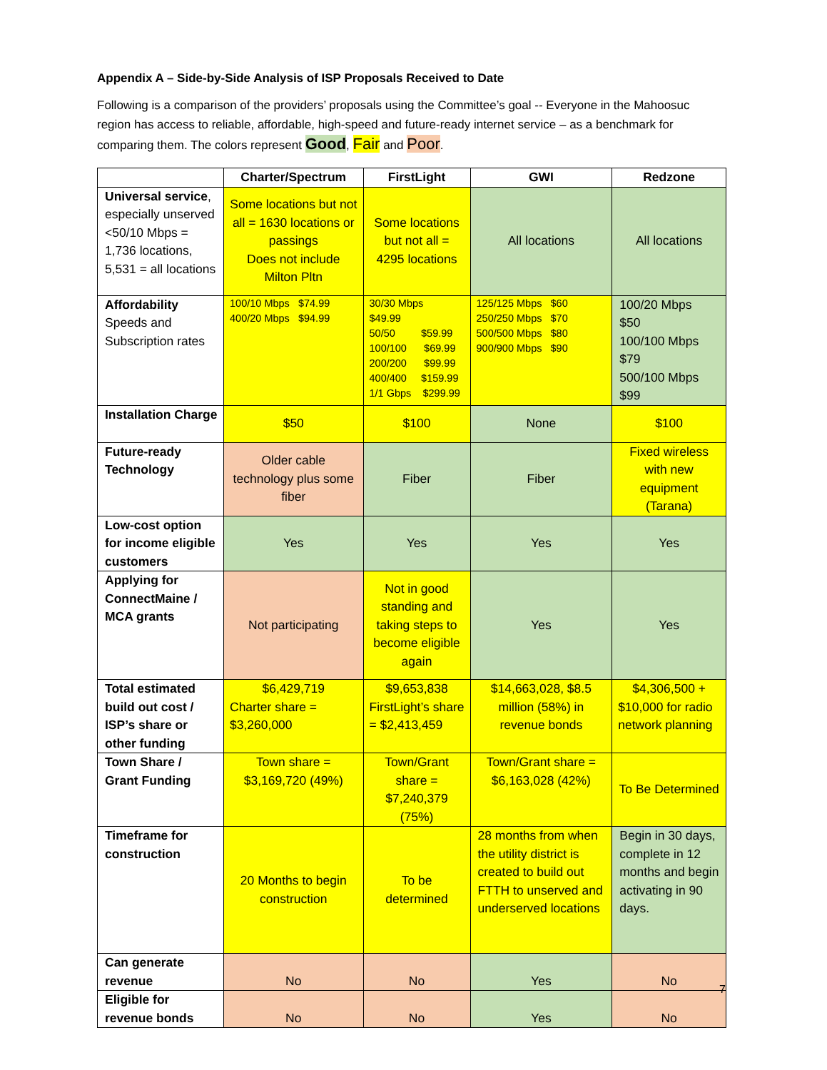Appendix A – Side-by-Side Analysis of ISP Proposals Received to Date
Following is a comparison of the providers’ proposals using the Committee’s goal -- Everyone in the Mahoosuc region has access to reliable, affordable, high-speed and future-ready internet service – as a benchmark for comparing them. The colors represent Good, Fair and Poor.
| | Charter/Spectrum | FirstLight | GWI | Redzone |
| --- | --- | --- | --- | --- |
| Universal service , especially unserved <50/10 Mbps = 1,736 locations, 5,531 = all locations | Some locations but not all = 1630 locations or passings Does not include Milton Pltn | Some locations but not all = 4295 locations | All locations | All locations |
| Affordability Speeds and Subscription rates | 100/10 Mbps $74.99 400/20 Mbps $94.99 | 30/30 Mbps $49.99 50/50 $59.99 100/100 $69.99 200/200 $99.99 400/400 $159.99 1/1 Gbps $299.99 | 125/125 Mbps $60 250/250 Mbps $70 500/500 Mbps $80 900/900 Mbps $90 | 100/20 Mbps $50 100/100 Mbps $79 500/100 Mbps $99 |
| Installation Charge | $50 | $100 | None | $100 |
| Future-ready Technology | Older cable technology plus some fiber | Fiber | Fiber | Fixed wireless with new equipment (Tarana) |
| Low-cost option for income eligible customers | Yes | Yes | Yes | Yes |
| Applying for ConnectMaine / MCA grants | Not participating | Not in good standing and taking steps to become eligible again | Yes | Yes |
| Total estimated build out cost / ISP’s share or other funding | $6,429,719 Charter share = $3,260,000 | $9,653,838 FirstLight’s share = $2,413,459 | $14,663,028, $8.5 million (58%) in revenue bonds | $4,306,500 + $10,000 for radio network planning |
| Town Share / Grant Funding | Town share = $3,169,720 (49%) | Town/Grant share = $7,240,379 (75%) | Town/Grant share = $6,163,028 (42%) | To Be Determined |
| Timeframe for construction | 20 Months to begin construction | To be determined | 28 months from when the utility district is created to build out FTTH to unserved and underserved locations | Begin in 30 days, complete in 12 months and begin activating in 90 days. |
| Can generate revenue | No | No | Yes | No |
| Eligible for revenue bonds | No | No | Yes | No |
7